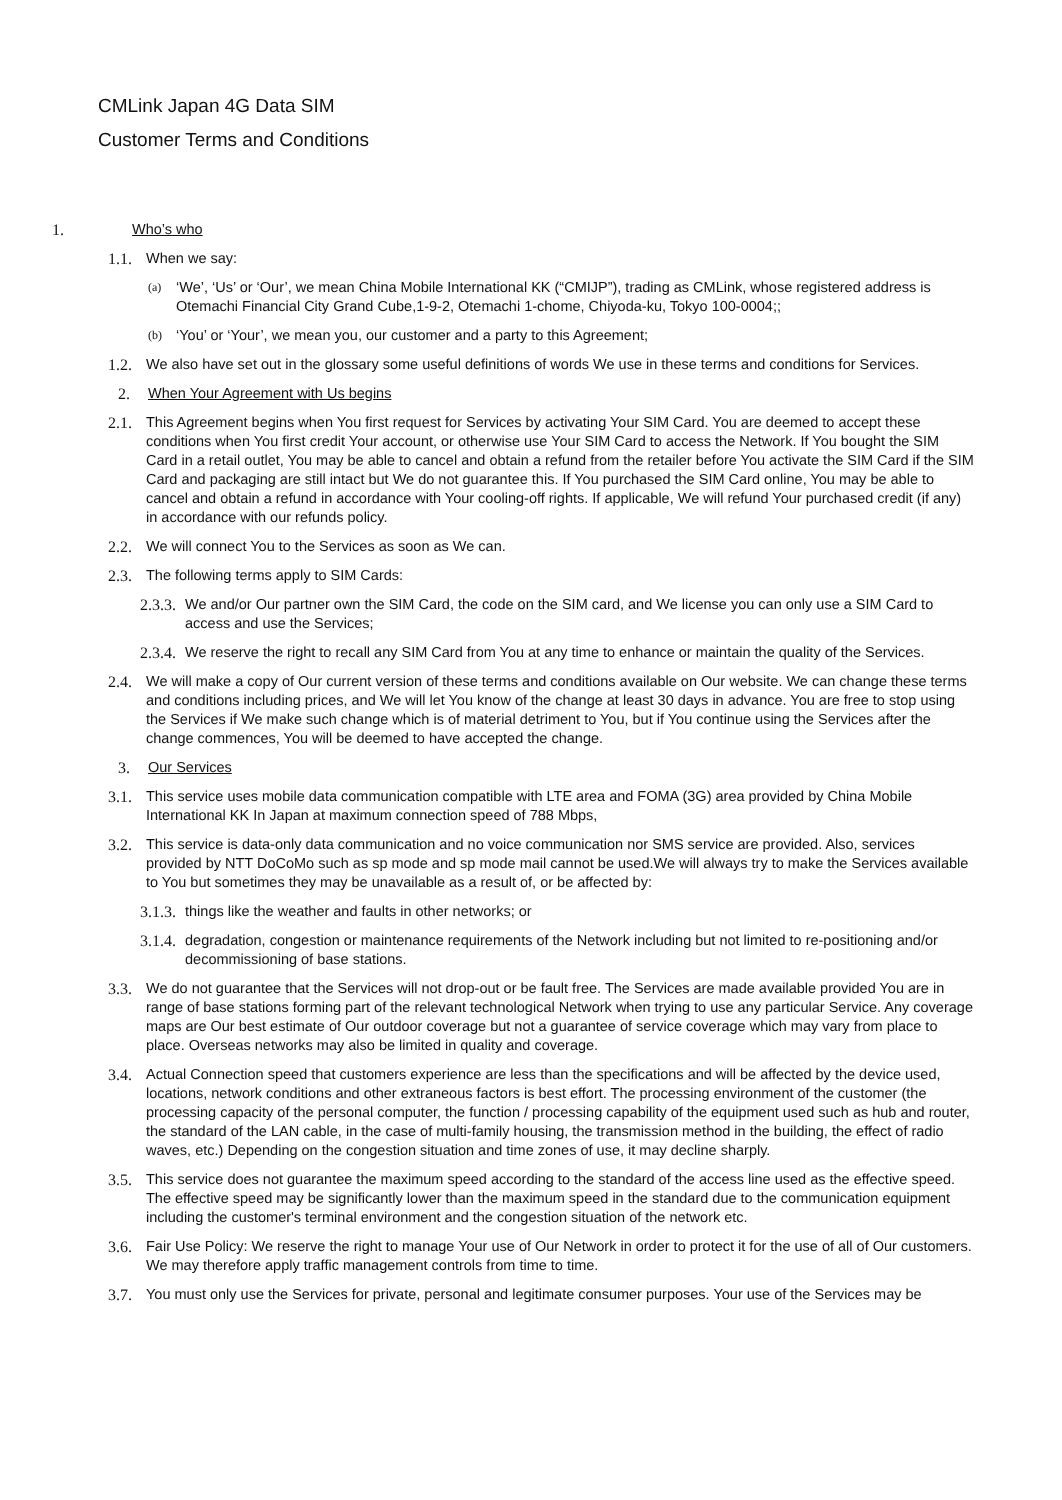CMLink Japan 4G Data SIM
Customer Terms and Conditions
1. Who’s who
1.1. When we say:
(a) ‘We’, ‘Us’ or ‘Our’, we mean China Mobile International KK (“CMIJP”), trading as CMLink, whose registered address is Otemachi Financial City Grand Cube,1-9-2, Otemachi 1-chome, Chiyoda-ku, Tokyo 100-0004;;
(b) ‘You’ or ‘Your’, we mean you, our customer and a party to this Agreement;
1.2. We also have set out in the glossary some useful definitions of words We use in these terms and conditions for Services.
2. When Your Agreement with Us begins
2.1. This Agreement begins when You first request for Services by activating Your SIM Card. You are deemed to accept these conditions when You first credit Your account, or otherwise use Your SIM Card to access the Network. If You bought the SIM Card in a retail outlet, You may be able to cancel and obtain a refund from the retailer before You activate the SIM Card if the SIM Card and packaging are still intact but We do not guarantee this. If You purchased the SIM Card online, You may be able to cancel and obtain a refund in accordance with Your cooling-off rights. If applicable, We will refund Your purchased credit (if any) in accordance with our refunds policy.
2.2. We will connect You to the Services as soon as We can.
2.3. The following terms apply to SIM Cards:
2.3.3. We and/or Our partner own the SIM Card, the code on the SIM card, and We license you can only use a SIM Card to access and use the Services;
2.3.4. We reserve the right to recall any SIM Card from You at any time to enhance or maintain the quality of the Services.
2.4. We will make a copy of Our current version of these terms and conditions available on Our website. We can change these terms and conditions including prices, and We will let You know of the change at least 30 days in advance. You are free to stop using the Services if We make such change which is of material detriment to You, but if You continue using the Services after the change commences, You will be deemed to have accepted the change.
3. Our Services
3.1. This service uses mobile data communication compatible with LTE area and FOMA (3G) area provided by China Mobile International KK In Japan at maximum connection speed of 788 Mbps,
3.2. This service is data-only data communication and no voice communication nor SMS service are provided. Also, services provided by NTT DoCoMo such as sp mode and sp mode mail cannot be used.We will always try to make the Services available to You but sometimes they may be unavailable as a result of, or be affected by:
3.1.3. things like the weather and faults in other networks; or
3.1.4. degradation, congestion or maintenance requirements of the Network including but not limited to re-positioning and/or decommissioning of base stations.
3.3. We do not guarantee that the Services will not drop-out or be fault free. The Services are made available provided You are in range of base stations forming part of the relevant technological Network when trying to use any particular Service. Any coverage maps are Our best estimate of Our outdoor coverage but not a guarantee of service coverage which may vary from place to place. Overseas networks may also be limited in quality and coverage.
3.4. Actual Connection speed that customers experience are less than the specifications and will be affected by the device used, locations, network conditions and other extraneous factors is best effort. The processing environment of the customer (the processing capacity of the personal computer, the function / processing capability of the equipment used such as hub and router, the standard of the LAN cable, in the case of multi-family housing, the transmission method in the building, the effect of radio waves, etc.) Depending on the congestion situation and time zones of use, it may decline sharply.
3.5. This service does not guarantee the maximum speed according to the standard of the access line used as the effective speed. The effective speed may be significantly lower than the maximum speed in the standard due to the communication equipment including the customer's terminal environment and the congestion situation of the network etc.
3.6. Fair Use Policy: We reserve the right to manage Your use of Our Network in order to protect it for the use of all of Our customers. We may therefore apply traffic management controls from time to time.
3.7. You must only use the Services for private, personal and legitimate consumer purposes. Your use of the Services may be